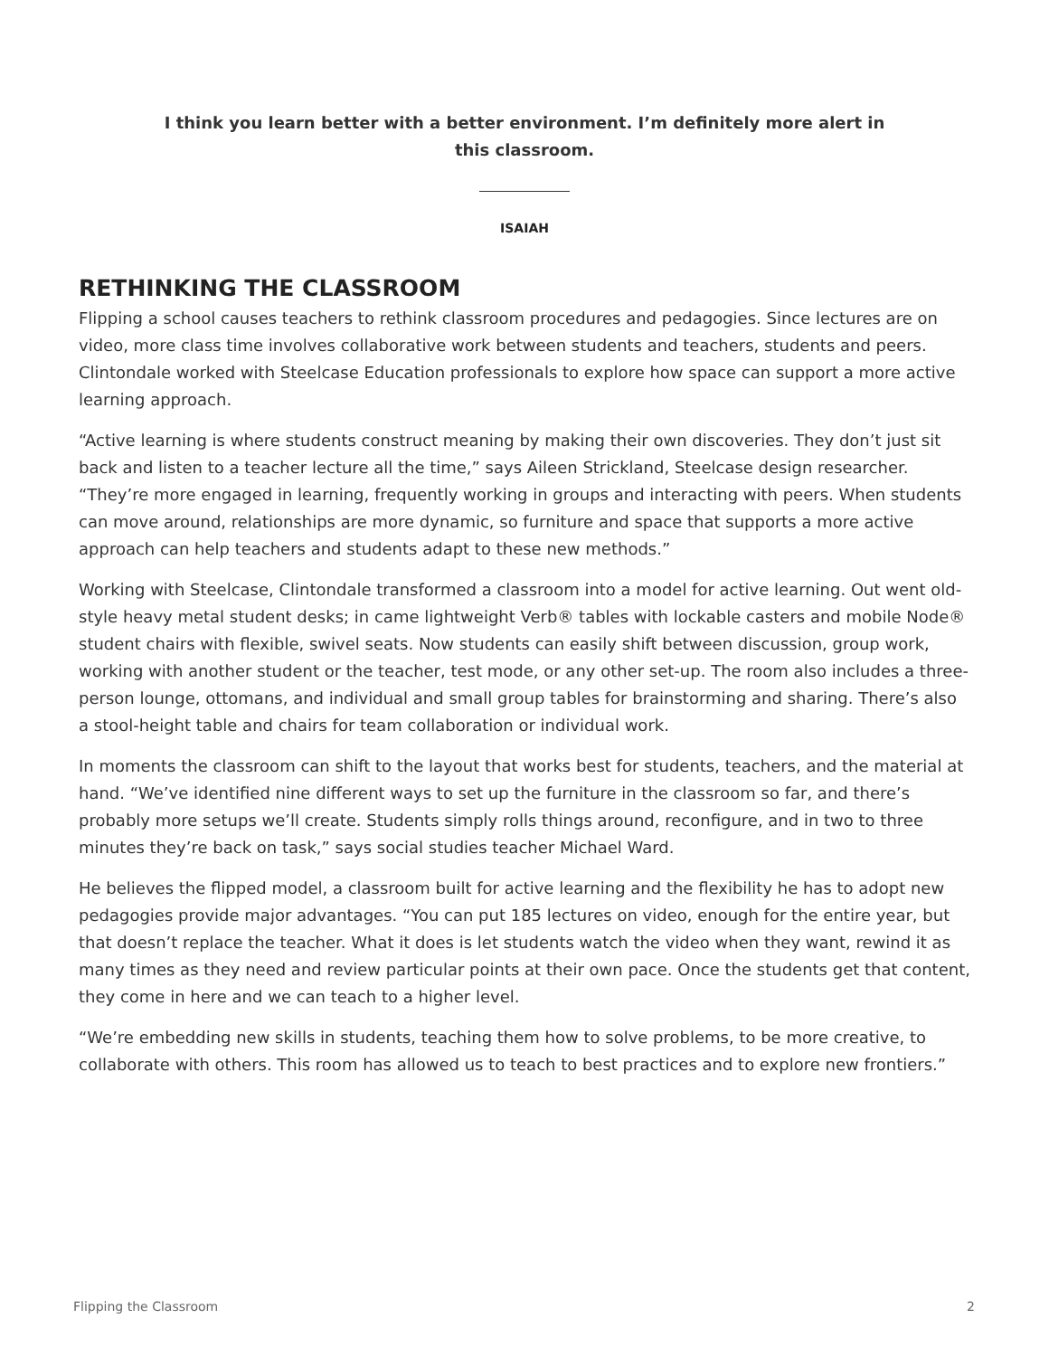I think you learn better with a better environment. I’m definitely more alert in this classroom.
ISAIAH
RETHINKING THE CLASSROOM
Flipping a school causes teachers to rethink classroom procedures and pedagogies. Since lectures are on video, more class time involves collaborative work between students and teachers, students and peers. Clintondale worked with Steelcase Education professionals to explore how space can support a more active learning approach.
“Active learning is where students construct meaning by making their own discoveries. They don’t just sit back and listen to a teacher lecture all the time,” says Aileen Strickland, Steelcase design researcher. “They’re more engaged in learning, frequently working in groups and interacting with peers. When students can move around, relationships are more dynamic, so furniture and space that supports a more active approach can help teachers and students adapt to these new methods.”
Working with Steelcase, Clintondale transformed a classroom into a model for active learning. Out went old-style heavy metal student desks; in came lightweight Verb® tables with lockable casters and mobile Node® student chairs with flexible, swivel seats. Now students can easily shift between discussion, group work, working with another student or the teacher, test mode, or any other set-up. The room also includes a three-person lounge, ottomans, and individual and small group tables for brainstorming and sharing. There’s also a stool-height table and chairs for team collaboration or individual work.
In moments the classroom can shift to the layout that works best for students, teachers, and the material at hand. “We’ve identified nine different ways to set up the furniture in the classroom so far, and there’s probably more setups we’ll create. Students simply rolls things around, reconfigure, and in two to three minutes they’re back on task,” says social studies teacher Michael Ward.
He believes the flipped model, a classroom built for active learning and the flexibility he has to adopt new pedagogies provide major advantages. “You can put 185 lectures on video, enough for the entire year, but that doesn’t replace the teacher. What it does is let students watch the video when they want, rewind it as many times as they need and review particular points at their own pace. Once the students get that content, they come in here and we can teach to a higher level.
“We’re embedding new skills in students, teaching them how to solve problems, to be more creative, to collaborate with others. This room has allowed us to teach to best practices and to explore new frontiers.”
Flipping the Classroom 2